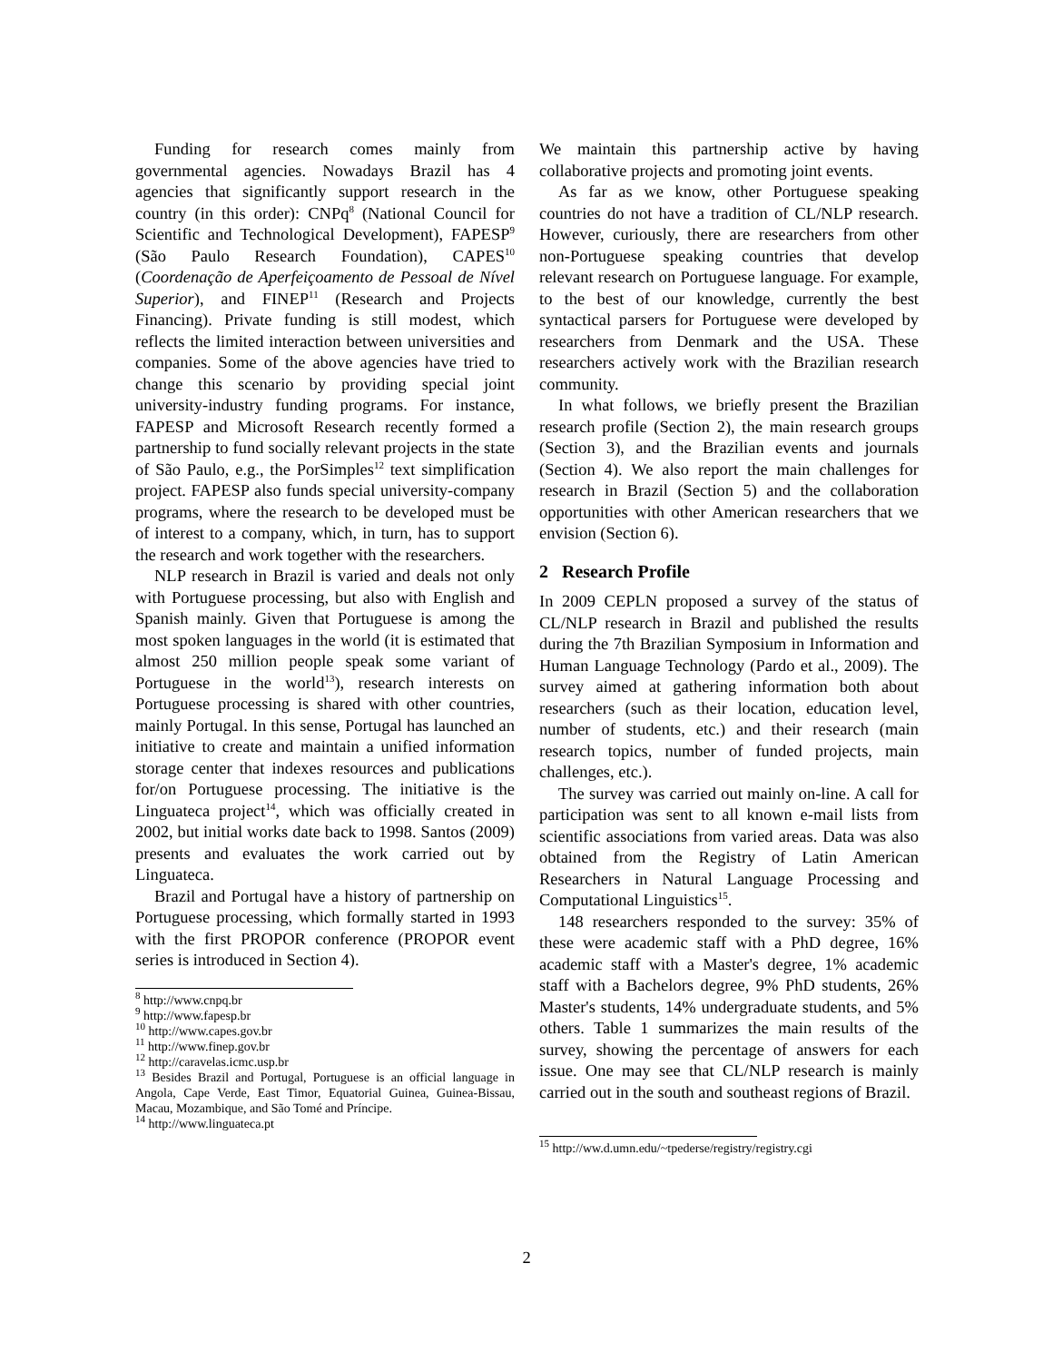Funding for research comes mainly from governmental agencies. Nowadays Brazil has 4 agencies that significantly support research in the country (in this order): CNPq<sup>8</sup> (National Council for Scientific and Technological Development), FAPESP<sup>9</sup> (São Paulo Research Foundation), CAPES<sup>10</sup> (Coordenação de Aperfeiçoamento de Pessoal de Nível Superior), and FINEP<sup>11</sup> (Research and Projects Financing). Private funding is still modest, which reflects the limited interaction between universities and companies. Some of the above agencies have tried to change this scenario by providing special joint university-industry funding programs. For instance, FAPESP and Microsoft Research recently formed a partnership to fund socially relevant projects in the state of São Paulo, e.g., the PorSimples<sup>12</sup> text simplification project. FAPESP also funds special university-company programs, where the research to be developed must be of interest to a company, which, in turn, has to support the research and work together with the researchers.
NLP research in Brazil is varied and deals not only with Portuguese processing, but also with English and Spanish mainly. Given that Portuguese is among the most spoken languages in the world (it is estimated that almost 250 million people speak some variant of Portuguese in the world<sup>13</sup>), research interests on Portuguese processing is shared with other countries, mainly Portugal. In this sense, Portugal has launched an initiative to create and maintain a unified information storage center that indexes resources and publications for/on Portuguese processing. The initiative is the Linguateca project<sup>14</sup>, which was officially created in 2002, but initial works date back to 1998. Santos (2009) presents and evaluates the work carried out by Linguateca.
Brazil and Portugal have a history of partnership on Portuguese processing, which formally started in 1993 with the first PROPOR conference (PROPOR event series is introduced in Section 4).
<sup>8</sup> http://www.cnpq.br
<sup>9</sup> http://www.fapesp.br
<sup>10</sup> http://www.capes.gov.br
<sup>11</sup> http://www.finep.gov.br
<sup>12</sup> http://caravelas.icmc.usp.br
<sup>13</sup> Besides Brazil and Portugal, Portuguese is an official language in Angola, Cape Verde, East Timor, Equatorial Guinea, Guinea-Bissau, Macau, Mozambique, and São Tomé and Príncipe.
<sup>14</sup> http://www.linguateca.pt
We maintain this partnership active by having collaborative projects and promoting joint events.
As far as we know, other Portuguese speaking countries do not have a tradition of CL/NLP research. However, curiously, there are researchers from other non-Portuguese speaking countries that develop relevant research on Portuguese language. For example, to the best of our knowledge, currently the best syntactical parsers for Portuguese were developed by researchers from Denmark and the USA. These researchers actively work with the Brazilian research community.
In what follows, we briefly present the Brazilian research profile (Section 2), the main research groups (Section 3), and the Brazilian events and journals (Section 4). We also report the main challenges for research in Brazil (Section 5) and the collaboration opportunities with other American researchers that we envision (Section 6).
2 Research Profile
In 2009 CEPLN proposed a survey of the status of CL/NLP research in Brazil and published the results during the 7th Brazilian Symposium in Information and Human Language Technology (Pardo et al., 2009). The survey aimed at gathering information both about researchers (such as their location, education level, number of students, etc.) and their research (main research topics, number of funded projects, main challenges, etc.).
The survey was carried out mainly on-line. A call for participation was sent to all known e-mail lists from scientific associations from varied areas. Data was also obtained from the Registry of Latin American Researchers in Natural Language Processing and Computational Linguistics<sup>15</sup>.
148 researchers responded to the survey: 35% of these were academic staff with a PhD degree, 16% academic staff with a Master's degree, 1% academic staff with a Bachelors degree, 9% PhD students, 26% Master's students, 14% undergraduate students, and 5% others. Table 1 summarizes the main results of the survey, showing the percentage of answers for each issue. One may see that CL/NLP research is mainly carried out in the south and southeast regions of Brazil.
<sup>15</sup> http://ww.d.umn.edu/~tpederse/registry/registry.cgi
2